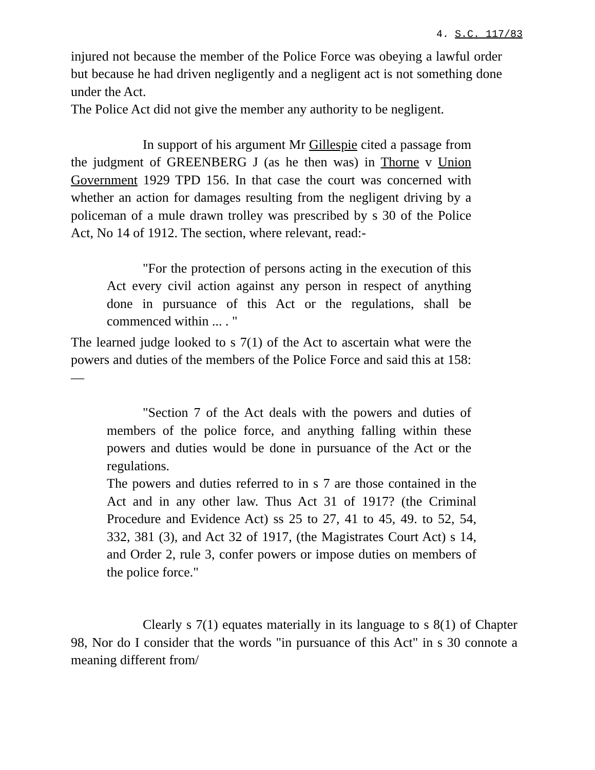4. S.C. 117/83
injured not because the member of the Police Force was obeying a lawful order but because he had driven negligently and a negligent act is not something done under the Act.
The Police Act did not give the member any authority to be negligent.
In support of his argument Mr Gillespie cited a passage from the judgment of GREENBERG J (as he then was) in Thorne v Union Government 1929 TPD 156. In that case the court was concerned with whether an action for damages resulting from the negligent driving by a policeman of a mule drawn trolley was prescribed by s 30 of the Police Act, No 14 of 1912. The section, where relevant, read:-
"For the protection of persons acting in the execution of this Act every civil action against any person in respect of anything done in pursuance of this Act or the regulations, shall be commenced within ... . "
The learned judge looked to s 7(1) of the Act to ascertain what were the powers and duties of the members of the Police Force and said this at 158:—
"Section 7 of the Act deals with the powers and duties of members of the police force, and anything falling within these powers and duties would be done in pursuance of the Act or the regulations.
The powers and duties referred to in s 7 are those contained in the Act and in any other law. Thus Act 31 of 1917? (the Criminal Procedure and Evidence Act) ss 25 to 27, 41 to 45, 49. to 52, 54, 332, 381 (3), and Act 32 of 1917, (the Magistrates Court Act) s 14, and Order 2, rule 3, confer powers or impose duties on members of the police force."
Clearly s 7(1) equates materially in its language to s 8(1) of Chapter 98, Nor do I consider that the words "in pursuance of this Act" in s 30 connote a meaning different from/